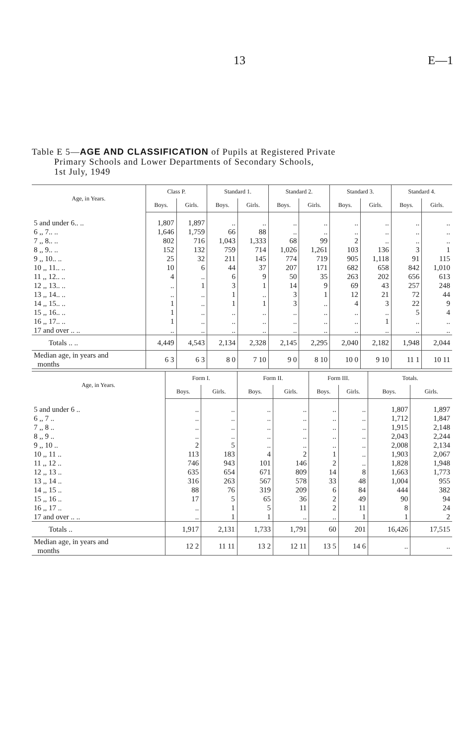13 E—1
Table E 5—AGE AND CLASSIFICATION of Pupils at Registered Private
Primary Schools and Lower Departments of Secondary Schools,
1st July, 1949
| Age, in Years. | Class P. | | Standard 1. | | Standard 2. | | Standard 3. | | Standard 4. | |
| --- | --- | --- | --- | --- | --- | --- | --- | --- | --- | --- |
| | Boys. | Girls. | Boys. | Girls. | Boys. | Girls. | Boys. | Girls. | Boys. | Girls. |
| 5 and under 6.. .. | 1,807 | 1,897 | .. | .. | .. | .. | .. | .. | .. | .. |
| 6 ,, 7.. .. | 1,646 | 1,759 | 66 | 88 | .. | .. | .. | .. | .. | .. |
| 7 ,, 8.. .. | 802 | 716 | 1,043 | 1,333 | 68 | 99 | 2 | .. | .. | .. |
| 8 ,, 9.. .. | 152 | 132 | 759 | 714 | 1,026 | 1,261 | 103 | 136 | 3 | 1 |
| 9 ,, 10.. .. | 25 | 32 | 211 | 145 | 774 | 719 | 905 | 1,118 | 91 | 115 |
| 10 ,, 11.. .. | 10 | 6 | 44 | 37 | 207 | 171 | 682 | 658 | 842 | 1,010 |
| 11 ,, 12.. .. | 4 | .. | 6 | 9 | 50 | 35 | 263 | 202 | 656 | 613 |
| 12 ,, 13.. .. | .. | 1 | 3 | 1 | 14 | 9 | 69 | 43 | 257 | 248 |
| 13 ,, 14.. .. | .. | .. | 1 | .. | 3 | 1 | 12 | 21 | 72 | 44 |
| 14 ,, 15.. .. | 1 | .. | 1 | 1 | 3 | .. | 4 | 3 | 22 | 9 |
| 15 ,, 16.. .. | 1 | .. | .. | .. | .. | .. | .. | .. | 5 | 4 |
| 16 ,, 17.. .. | 1 | .. | .. | .. | .. | .. | .. | 1 | .. | .. |
| 17 and over .. .. | .. | .. | .. | .. | .. | .. | .. | .. | .. | .. |
| Totals .. .. | 4,449 | 4,543 | 2,134 | 2,328 | 2,145 | 2,295 | 2,040 | 2,182 | 1,948 | 2,044 |
| Median age, in years and months | 6 3 | 6 3 | 8 0 | 7 10 | 9 0 | 8 10 | 10 0 | 9 10 | 11 1 | 10 11 |
| Age, in Years. | Form I. | | Form II. | | Form III. | | Totals. | |
| --- | --- | --- | --- | --- | --- | --- | --- | --- |
| | Boys. | Girls. | Boys. | Girls. | Boys. | Girls. | Boys. | Girls. |
| 5 and under 6 .. | .. | .. | .. | .. | .. | .. | 1,807 | 1,897 |
| 6 ,, 7 .. | .. | .. | .. | .. | .. | .. | 1,712 | 1,847 |
| 7 ,, 8 .. | .. | .. | .. | .. | .. | .. | 1,915 | 2,148 |
| 8 ,, 9 .. | .. | .. | .. | .. | .. | .. | 2,043 | 2,244 |
| 9 ,, 10 .. | 2 | 5 | .. | .. | .. | .. | 2,008 | 2,134 |
| 10 ,, 11 .. | 113 | 183 | 4 | 2 | 1 | .. | 1,903 | 2,067 |
| 11 ,, 12 .. | 746 | 943 | 101 | 146 | 2 | .. | 1,828 | 1,948 |
| 12 ,, 13 .. | 635 | 654 | 671 | 809 | 14 | 8 | 1,663 | 1,773 |
| 13 ,, 14 .. | 316 | 263 | 567 | 578 | 33 | 48 | 1,004 | 955 |
| 14 ,, 15 .. | 88 | 76 | 319 | 209 | 6 | 84 | 444 | 382 |
| 15 ,, 16 .. | 17 | 5 | 65 | 36 | 2 | 49 | 90 | 94 |
| 16 ,, 17 .. | .. | 1 | 5 | 11 | 2 | 11 | 8 | 24 |
| 17 and over .. .. | .. | 1 | 1 | .. | .. | 1 | 1 | 2 |
| Totals .. | 1,917 | 2,131 | 1,733 | 1,791 | 60 | 201 | 16,426 | 17,515 |
| Median age, in years and months | 12 2 | 11 11 | 13 2 | 12 11 | 13 5 | 14 6 | .. | .. |